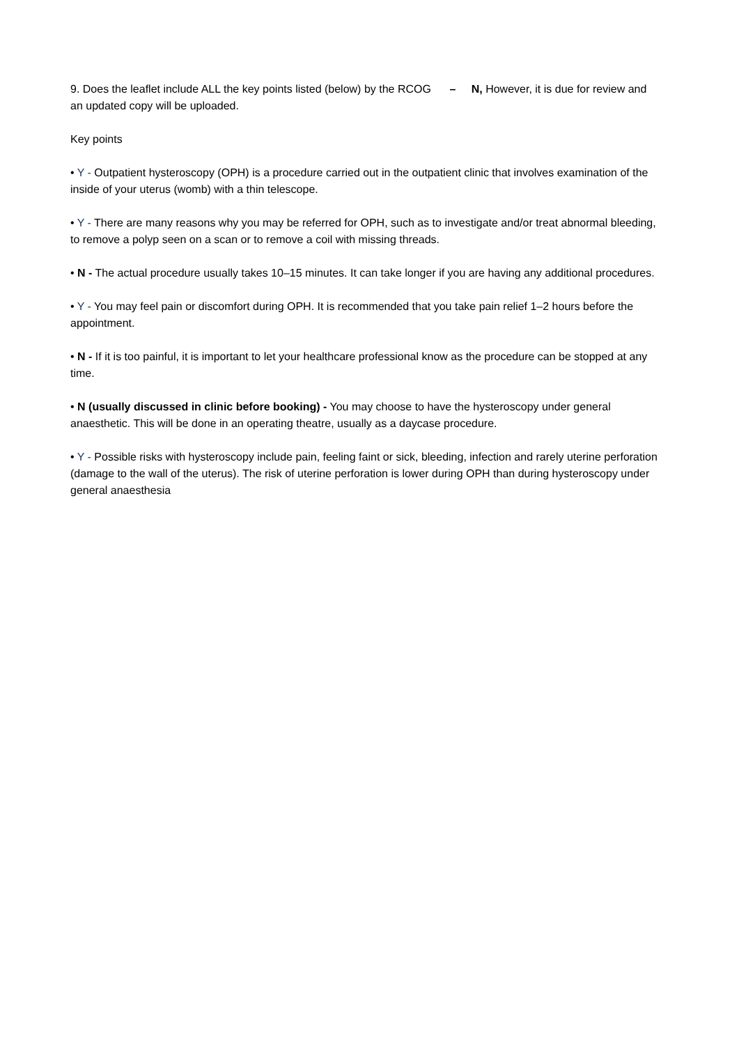9. Does the leaflet include ALL the key points listed (below) by the RCOG – N, However, it is due for review and an updated copy will be uploaded.
Key points
• Y - Outpatient hysteroscopy (OPH) is a procedure carried out in the outpatient clinic that involves examination of the inside of your uterus (womb) with a thin telescope.
• Y - There are many reasons why you may be referred for OPH, such as to investigate and/or treat abnormal bleeding, to remove a polyp seen on a scan or to remove a coil with missing threads.
• N - The actual procedure usually takes 10–15 minutes. It can take longer if you are having any additional procedures.
• Y - You may feel pain or discomfort during OPH. It is recommended that you take pain relief 1–2 hours before the appointment.
• N - If it is too painful, it is important to let your healthcare professional know as the procedure can be stopped at any time.
• N (usually discussed in clinic before booking) - You may choose to have the hysteroscopy under general anaesthetic. This will be done in an operating theatre, usually as a daycase procedure.
• Y - Possible risks with hysteroscopy include pain, feeling faint or sick, bleeding, infection and rarely uterine perforation (damage to the wall of the uterus). The risk of uterine perforation is lower during OPH than during hysteroscopy under general anaesthesia